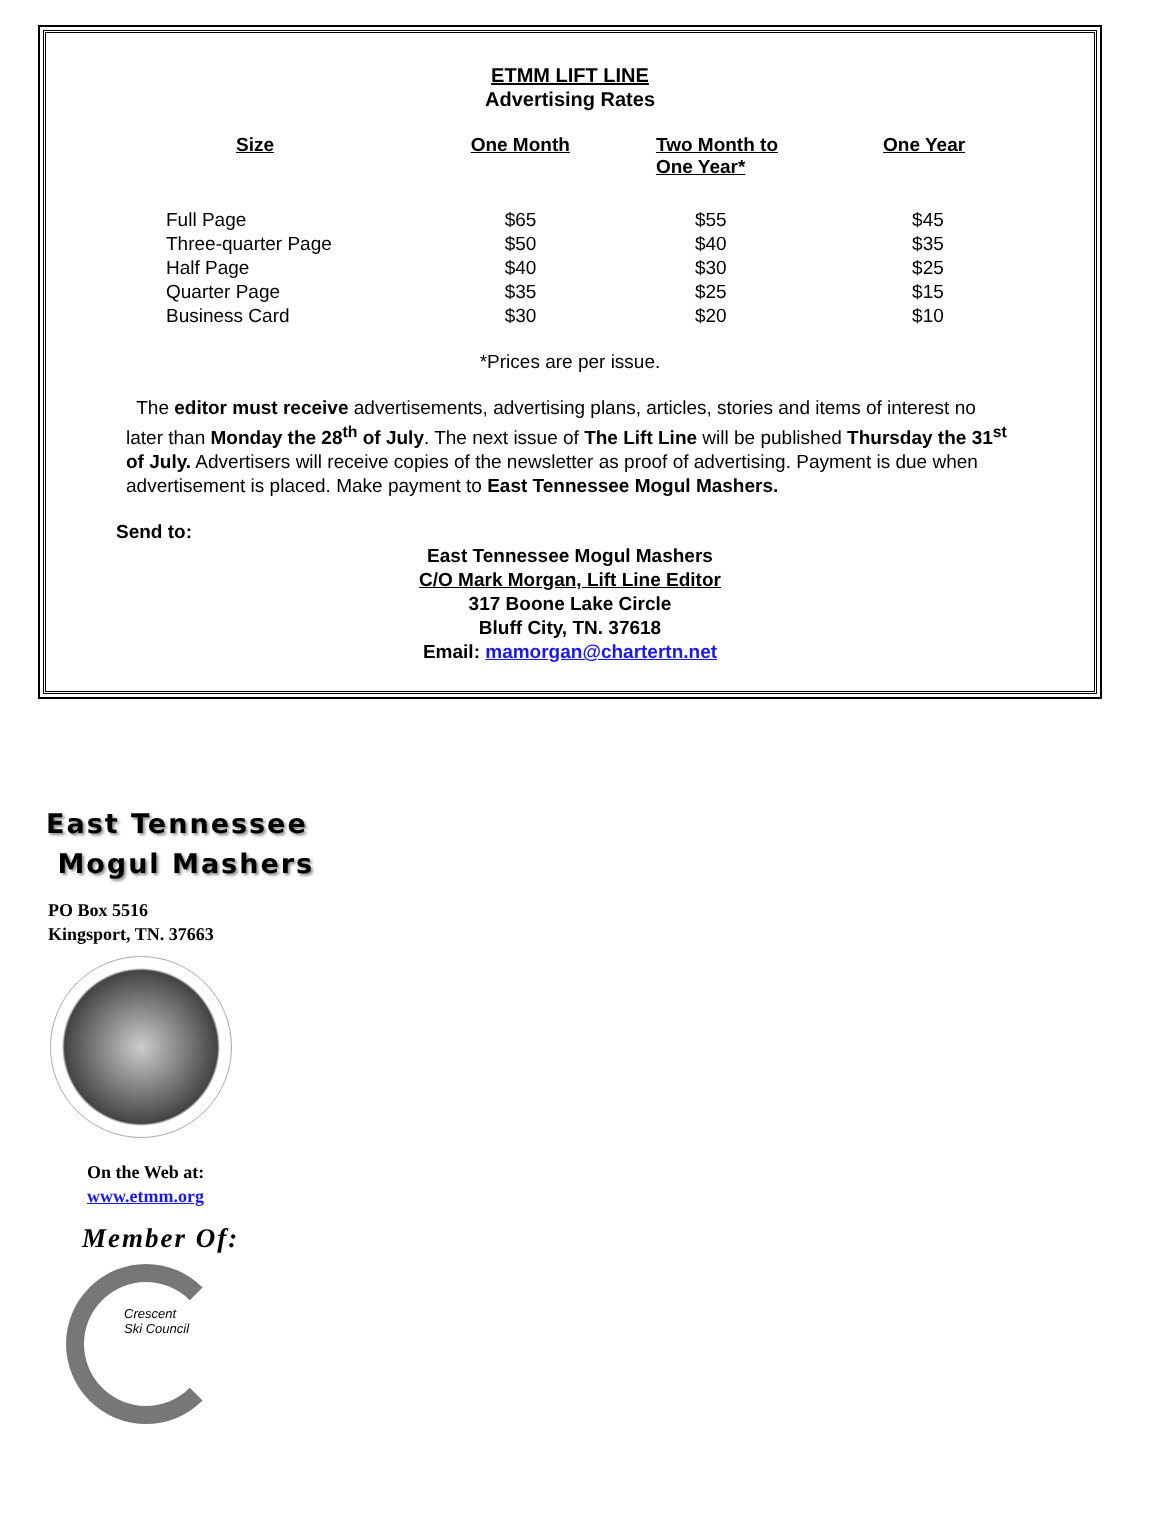ETMM LIFT LINE
Advertising Rates
| Size | One Month | Two Month to One Year* | One Year |
| --- | --- | --- | --- |
| Full Page | $65 | $55 | $45 |
| Three-quarter Page | $50 | $40 | $35 |
| Half Page | $40 | $30 | $25 |
| Quarter Page | $35 | $25 | $15 |
| Business Card | $30 | $20 | $10 |
*Prices are per issue.
The editor must receive advertisements, advertising plans, articles, stories and items of interest no later than Monday the 28<sup>th</sup> of July. The next issue of The Lift Line will be published Thursday the 31<sup>st</sup> of July. Advertisers will receive copies of the newsletter as proof of advertising. Payment is due when advertisement is placed. Make payment to East Tennessee Mogul Mashers.
Send to:
East Tennessee Mogul Mashers
C/O Mark Morgan, Lift Line Editor
317 Boone Lake Circle
Bluff City, TN. 37618
Email: mamorgan@chartertn.net
East Tennessee
Mogul Mashers
PO Box 5516
Kingsport, TN. 37663
On the Web at:
www.etmm.org
Member Of:
Crescent
Ski Council